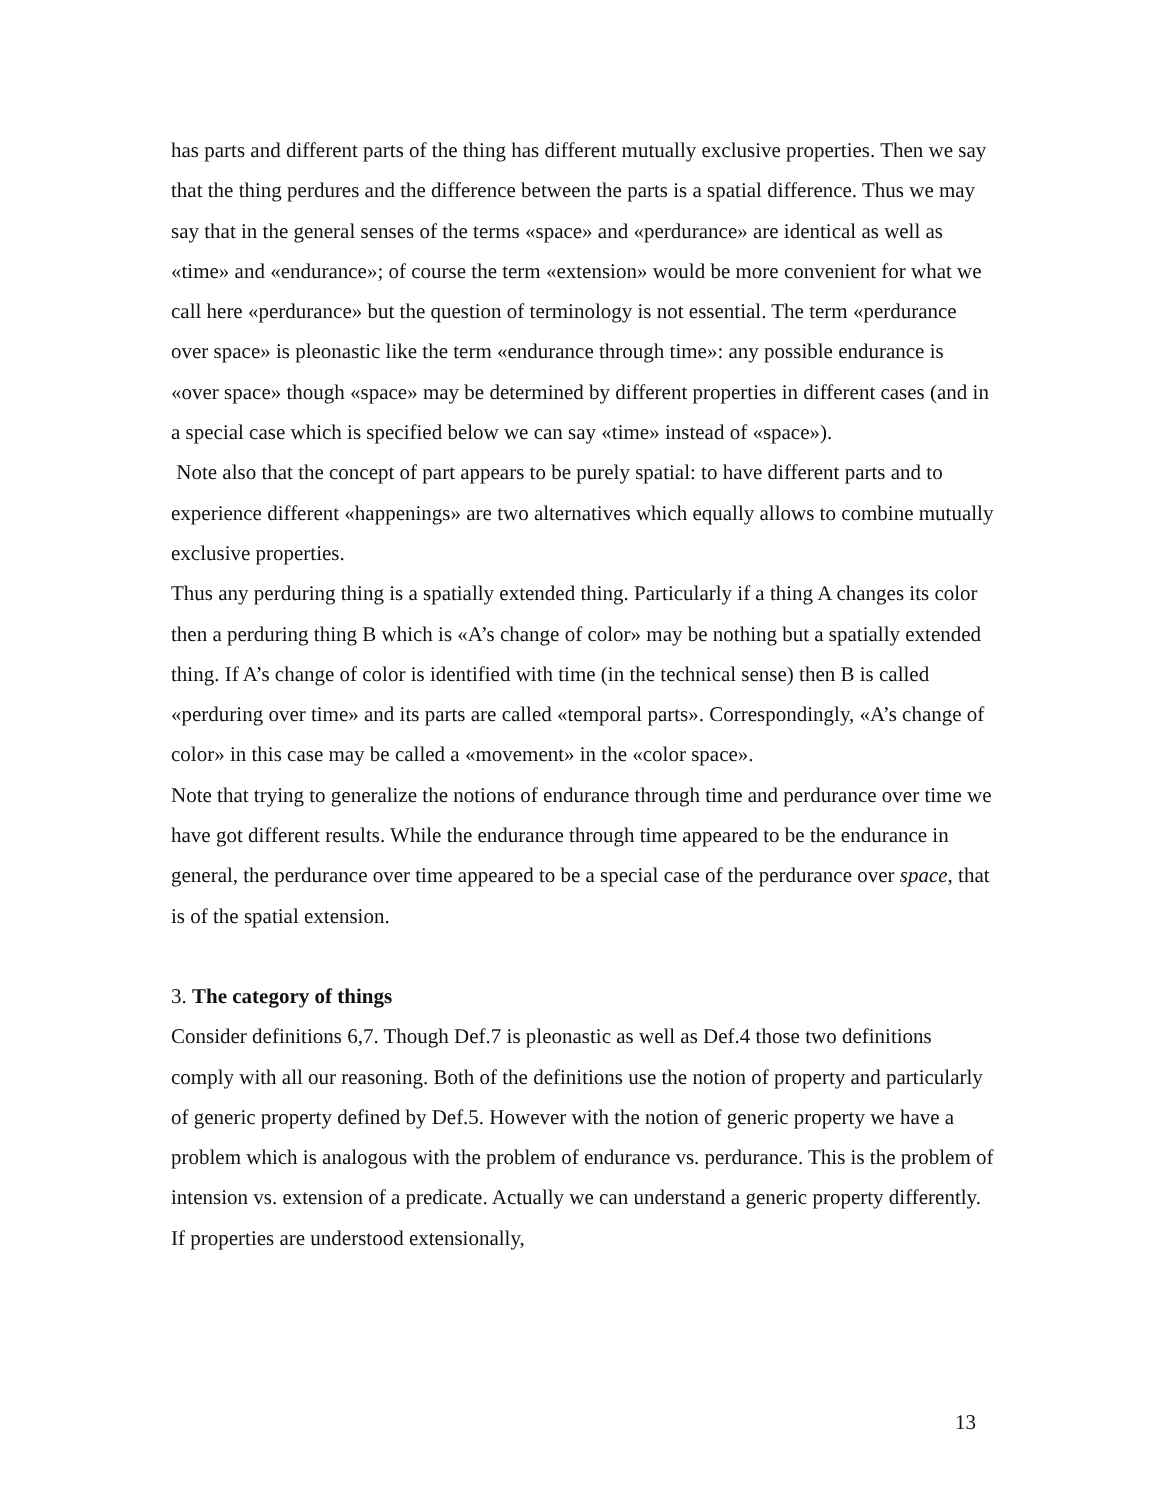has parts and different parts of the thing has different mutually exclusive properties. Then we say that the thing perdures and the difference between the parts is a spatial difference. Thus we may say that in the general senses of the terms «space» and «perdurance» are identical as well as «time» and «endurance»; of course the term «extension» would be more convenient for what we call here «perdurance» but the question of terminology is not essential. The term «perdurance over space» is pleonastic like the term «endurance through time»: any possible endurance is «over space» though «space» may be determined by different properties in different cases (and in a special case which is specified below we can say «time» instead of «space»).
Note also that the concept of part appears to be purely spatial: to have different parts and to experience different «happenings» are two alternatives which equally allows to combine mutually exclusive properties.
Thus any perduring thing is a spatially extended thing. Particularly if a thing A changes its color then a perduring thing B which is «A’s change of color» may be nothing but a spatially extended thing. If A’s change of color is identified with time (in the technical sense) then B is called «perduring over time» and its parts are called «temporal parts». Correspondingly, «A’s change of color» in this case may be called a «movement» in the «color space».
Note that trying to generalize the notions of endurance through time and perdurance over time we have got different results. While the endurance through time appeared to be the endurance in general, the perdurance over time appeared to be a special case of the perdurance over space, that is of the spatial extension.
3. The category of things
Consider definitions 6,7. Though Def.7 is pleonastic as well as Def.4 those two definitions comply with all our reasoning. Both of the definitions use the notion of property and particularly of generic property defined by Def.5. However with the notion of generic property we have a problem which is analogous with the problem of endurance vs. perdurance. This is the problem of intension vs. extension of a predicate. Actually we can understand a generic property differently. If properties are understood extensionally,
13